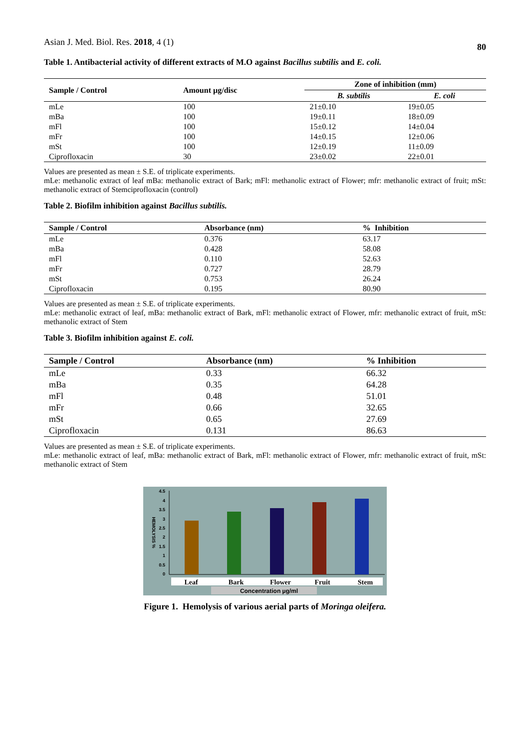Asian J. Med. Biol. Res. 2018, 4 (1) 80
Table 1. Antibacterial activity of different extracts of M.O against Bacillus subtilis and E. coli.
| Sample / Control | Amount µg/disc | Zone of inhibition (mm) | |
| --- | --- | --- | --- |
| | | B. subtilis | E. coli |
| mLe | 100 | 21±0.10 | 19±0.05 |
| mBa | 100 | 19±0.11 | 18±0.09 |
| mFl | 100 | 15±0.12 | 14±0.04 |
| mFr | 100 | 14±0.15 | 12±0.06 |
| mSt | 100 | 12±0.19 | 11±0.09 |
| Ciprofloxacin | 30 | 23±0.02 | 22±0.01 |
Values are presented as mean ± S.E. of triplicate experiments.
mLe: methanolic extract of leaf mBa: methanolic extract of Bark; mFl: methanolic extract of Flower; mfr: methanolic extract of fruit; mSt: methanolic extract of Stemciprofloxacin (control)
Table 2. Biofilm inhibition against Bacillus subtilis.
| Sample / Control | Absorbance (nm) | % Inhibition |
| --- | --- | --- |
| mLe | 0.376 | 63.17 |
| mBa | 0.428 | 58.08 |
| mFl | 0.110 | 52.63 |
| mFr | 0.727 | 28.79 |
| mSt | 0.753 | 26.24 |
| Ciprofloxacin | 0.195 | 80.90 |
Values are presented as mean ± S.E. of triplicate experiments.
mLe: methanolic extract of leaf, mBa: methanolic extract of Bark, mFl: methanolic extract of Flower, mfr: methanolic extract of fruit, mSt: methanolic extract of Stem
Table 3. Biofilm inhibition against E. coli.
| Sample / Control | Absorbance (nm) | % Inhibition |
| --- | --- | --- |
| mLe | 0.33 | 66.32 |
| mBa | 0.35 | 64.28 |
| mFl | 0.48 | 51.01 |
| mFr | 0.66 | 32.65 |
| mSt | 0.65 | 27.69 |
| Ciprofloxacin | 0.131 | 86.63 |
Values are presented as mean ± S.E. of triplicate experiments.
mLe: methanolic extract of leaf, mBa: methanolic extract of Bark, mFl: methanolic extract of Flower, mfr: methanolic extract of fruit, mSt: methanolic extract of Stem
4.5
4
3.5
3
2.5
2
1.5
1
0.5
0
HEMOLYSIS %
Leaf
Bark
Flower
Fruit
Stem
Concentration µg/ml
Figure 1. Hemolysis of various aerial parts of Moringa oleifera.